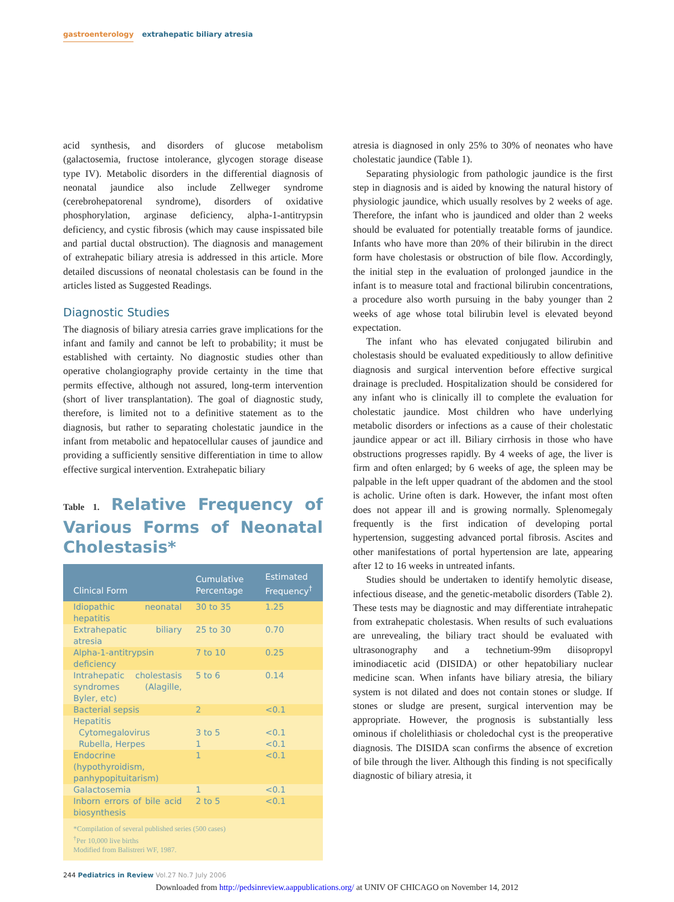gastroenterology extrahepatic biliary atresia
acid synthesis, and disorders of glucose metabolism (galactosemia, fructose intolerance, glycogen storage disease type IV). Metabolic disorders in the differential diagnosis of neonatal jaundice also include Zellweger syndrome (cerebrohepatorenal syndrome), disorders of oxidative phosphorylation, arginase deficiency, alpha-1-antitrypsin deficiency, and cystic fibrosis (which may cause inspissated bile and partial ductal obstruction). The diagnosis and management of extrahepatic biliary atresia is addressed in this article. More detailed discussions of neonatal cholestasis can be found in the articles listed as Suggested Readings.
Diagnostic Studies
The diagnosis of biliary atresia carries grave implications for the infant and family and cannot be left to probability; it must be established with certainty. No diagnostic studies other than operative cholangiography provide certainty in the time that permits effective, although not assured, long-term intervention (short of liver transplantation). The goal of diagnostic study, therefore, is limited not to a definitive statement as to the diagnosis, but rather to separating cholestatic jaundice in the infant from metabolic and hepatocellular causes of jaundice and providing a sufficiently sensitive differentiation in time to allow effective surgical intervention. Extrahepatic biliary
Table 1. Relative Frequency of Various Forms of Neonatal Cholestasis*
| Clinical Form | Cumulative Percentage | Estimated Frequency<sup>†</sup> |
| --- | --- | --- |
| Idiopathic neonatal hepatitis | 30 to 35 | 1.25 |
| Extrahepatic biliary atresia | 25 to 30 | 0.70 |
| Alpha-1-antitrypsin deficiency | 7 to 10 | 0.25 |
| Intrahepatic cholestasis syndromes (Alagille, Byler, etc) | 5 to 6 | 0.14 |
| Bacterial sepsis | 2 | <0.1 |
| Hepatitis | | |
| Cytomegalovirus | 3 to 5 | <0.1 |
| Rubella, Herpes | 1 | <0.1 |
| Endocrine (hypothyroidism, panhypopituitarism) | 1 | <0.1 |
| Galactosemia | 1 | <0.1 |
| Inborn errors of bile acid biosynthesis | 2 to 5 | <0.1 |
| *Compilation of several published series (500 cases) <sup>†</sup> Per 10,000 live births Modified from Balistreri WF, 1987. | | |
atresia is diagnosed in only 25% to 30% of neonates who have cholestatic jaundice (Table 1).
Separating physiologic from pathologic jaundice is the first step in diagnosis and is aided by knowing the natural history of physiologic jaundice, which usually resolves by 2 weeks of age. Therefore, the infant who is jaundiced and older than 2 weeks should be evaluated for potentially treatable forms of jaundice. Infants who have more than 20% of their bilirubin in the direct form have cholestasis or obstruction of bile flow. Accordingly, the initial step in the evaluation of prolonged jaundice in the infant is to measure total and fractional bilirubin concentrations, a procedure also worth pursuing in the baby younger than 2 weeks of age whose total bilirubin level is elevated beyond expectation.
The infant who has elevated conjugated bilirubin and cholestasis should be evaluated expeditiously to allow definitive diagnosis and surgical intervention before effective surgical drainage is precluded. Hospitalization should be considered for any infant who is clinically ill to complete the evaluation for cholestatic jaundice. Most children who have underlying metabolic disorders or infections as a cause of their cholestatic jaundice appear or act ill. Biliary cirrhosis in those who have obstructions progresses rapidly. By 4 weeks of age, the liver is firm and often enlarged; by 6 weeks of age, the spleen may be palpable in the left upper quadrant of the abdomen and the stool is acholic. Urine often is dark. However, the infant most often does not appear ill and is growing normally. Splenomegaly frequently is the first indication of developing portal hypertension, suggesting advanced portal fibrosis. Ascites and other manifestations of portal hypertension are late, appearing after 12 to 16 weeks in untreated infants.
Studies should be undertaken to identify hemolytic disease, infectious disease, and the genetic-metabolic disorders (Table 2). These tests may be diagnostic and may differentiate intrahepatic from extrahepatic cholestasis. When results of such evaluations are unrevealing, the biliary tract should be evaluated with ultrasonography and a technetium-99m diisopropyl iminodiacetic acid (DISIDA) or other hepatobiliary nuclear medicine scan. When infants have biliary atresia, the biliary system is not dilated and does not contain stones or sludge. If stones or sludge are present, surgical intervention may be appropriate. However, the prognosis is substantially less ominous if cholelithiasis or choledochal cyst is the preoperative diagnosis. The DISIDA scan confirms the absence of excretion of bile through the liver. Although this finding is not specifically diagnostic of biliary atresia, it
244 Pediatrics in Review Vol.27 No.7 July 2006
Downloaded from http://pedsinreview.aappublications.org/ at UNIV OF CHICAGO on November 14, 2012